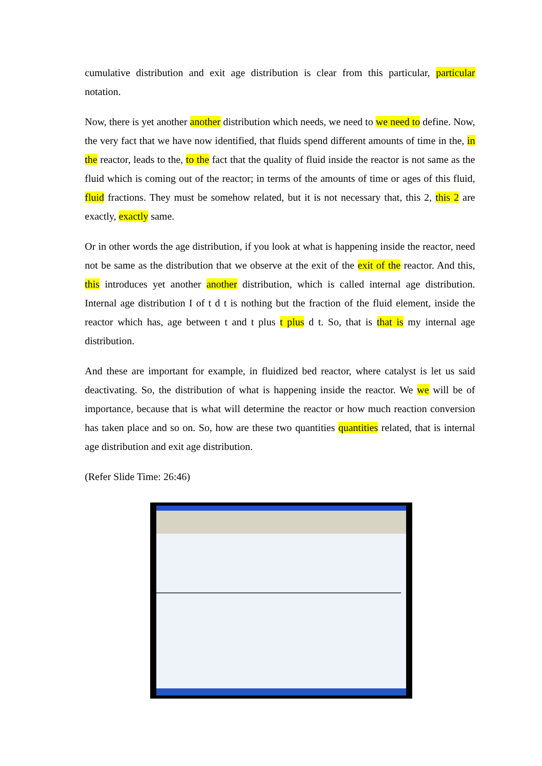cumulative distribution and exit age distribution is clear from this particular, particular notation.
Now, there is yet another another distribution which needs, we need to we need to define. Now, the very fact that we have now identified, that fluids spend different amounts of time in the, in the reactor, leads to the, to the fact that the quality of fluid inside the reactor is not same as the fluid which is coming out of the reactor; in terms of the amounts of time or ages of this fluid, fluid fractions. They must be somehow related, but it is not necessary that, this 2, this 2 are exactly, exactly same.
Or in other words the age distribution, if you look at what is happening inside the reactor, need not be same as the distribution that we observe at the exit of the exit of the reactor. And this, this introduces yet another another distribution, which is called internal age distribution. Internal age distribution I of t d t is nothing but the fraction of the fluid element, inside the reactor which has, age between t and t plus t plus d t. So, that is that is my internal age distribution.
And these are important for example, in fluidized bed reactor, where catalyst is let us said deactivating. So, the distribution of what is happening inside the reactor. We we will be of importance, because that is what will determine the reactor or how much reaction conversion has taken place and so on. So, how are these two quantities quantities related, that is internal age distribution and exit age distribution.
(Refer Slide Time: 26:46)